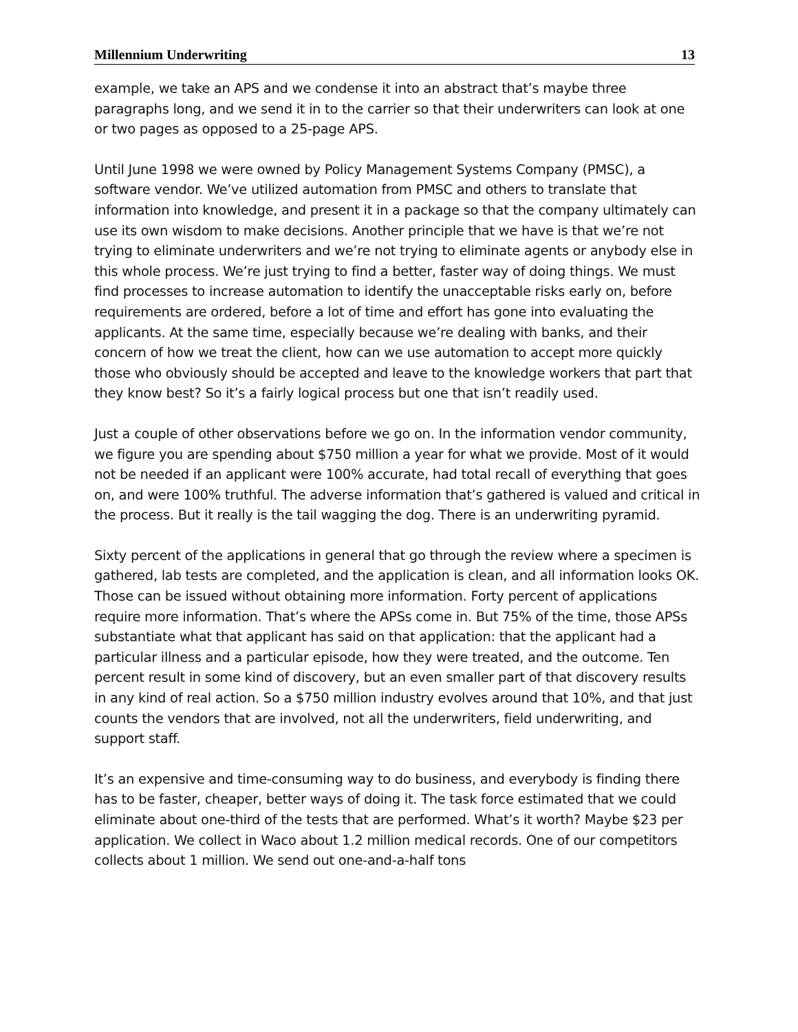Millennium Underwriting 13
example, we take an APS and we condense it into an abstract that’s maybe three paragraphs long, and we send it in to the carrier so that their underwriters can look at one or two pages as opposed to a 25-page APS.
Until June 1998 we were owned by Policy Management Systems Company (PMSC), a software vendor. We’ve utilized automation from PMSC and others to translate that information into knowledge, and present it in a package so that the company ultimately can use its own wisdom to make decisions. Another principle that we have is that we’re not trying to eliminate underwriters and we’re not trying to eliminate agents or anybody else in this whole process. We’re just trying to find a better, faster way of doing things. We must find processes to increase automation to identify the unacceptable risks early on, before requirements are ordered, before a lot of time and effort has gone into evaluating the applicants. At the same time, especially because we’re dealing with banks, and their concern of how we treat the client, how can we use automation to accept more quickly those who obviously should be accepted and leave to the knowledge workers that part that they know best? So it’s a fairly logical process but one that isn’t readily used.
Just a couple of other observations before we go on. In the information vendor community, we figure you are spending about $750 million a year for what we provide. Most of it would not be needed if an applicant were 100% accurate, had total recall of everything that goes on, and were 100% truthful. The adverse information that’s gathered is valued and critical in the process. But it really is the tail wagging the dog. There is an underwriting pyramid.
Sixty percent of the applications in general that go through the review where a specimen is gathered, lab tests are completed, and the application is clean, and all information looks OK. Those can be issued without obtaining more information. Forty percent of applications require more information. That’s where the APSs come in. But 75% of the time, those APSs substantiate what that applicant has said on that application: that the applicant had a particular illness and a particular episode, how they were treated, and the outcome. Ten percent result in some kind of discovery, but an even smaller part of that discovery results in any kind of real action. So a $750 million industry evolves around that 10%, and that just counts the vendors that are involved, not all the underwriters, field underwriting, and support staff.
It’s an expensive and time-consuming way to do business, and everybody is finding there has to be faster, cheaper, better ways of doing it. The task force estimated that we could eliminate about one-third of the tests that are performed. What’s it worth? Maybe $23 per application. We collect in Waco about 1.2 million medical records. One of our competitors collects about 1 million. We send out one-and-a-half tons